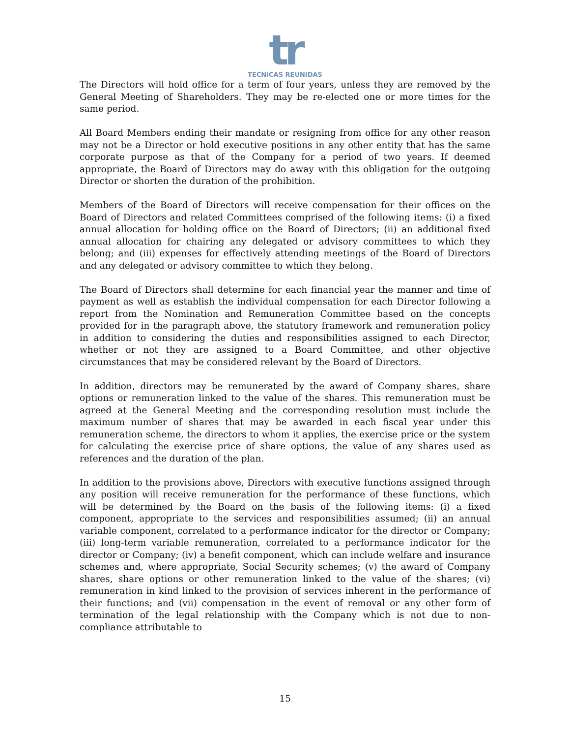tr
TECNICAS REUNIDAS
The Directors will hold office for a term of four years, unless they are removed by the General Meeting of Shareholders. They may be re-elected one or more times for the same period.
All Board Members ending their mandate or resigning from office for any other reason may not be a Director or hold executive positions in any other entity that has the same corporate purpose as that of the Company for a period of two years. If deemed appropriate, the Board of Directors may do away with this obligation for the outgoing Director or shorten the duration of the prohibition.
Members of the Board of Directors will receive compensation for their offices on the Board of Directors and related Committees comprised of the following items: (i) a fixed annual allocation for holding office on the Board of Directors; (ii) an additional fixed annual allocation for chairing any delegated or advisory committees to which they belong; and (iii) expenses for effectively attending meetings of the Board of Directors and any delegated or advisory committee to which they belong.
The Board of Directors shall determine for each financial year the manner and time of payment as well as establish the individual compensation for each Director following a report from the Nomination and Remuneration Committee based on the concepts provided for in the paragraph above, the statutory framework and remuneration policy in addition to considering the duties and responsibilities assigned to each Director, whether or not they are assigned to a Board Committee, and other objective circumstances that may be considered relevant by the Board of Directors.
In addition, directors may be remunerated by the award of Company shares, share options or remuneration linked to the value of the shares. This remuneration must be agreed at the General Meeting and the corresponding resolution must include the maximum number of shares that may be awarded in each fiscal year under this remuneration scheme, the directors to whom it applies, the exercise price or the system for calculating the exercise price of share options, the value of any shares used as references and the duration of the plan.
In addition to the provisions above, Directors with executive functions assigned through any position will receive remuneration for the performance of these functions, which will be determined by the Board on the basis of the following items: (i) a fixed component, appropriate to the services and responsibilities assumed; (ii) an annual variable component, correlated to a performance indicator for the director or Company; (iii) long-term variable remuneration, correlated to a performance indicator for the director or Company; (iv) a benefit component, which can include welfare and insurance schemes and, where appropriate, Social Security schemes; (v) the award of Company shares, share options or other remuneration linked to the value of the shares; (vi) remuneration in kind linked to the provision of services inherent in the performance of their functions; and (vii) compensation in the event of removal or any other form of termination of the legal relationship with the Company which is not due to non-compliance attributable to
15